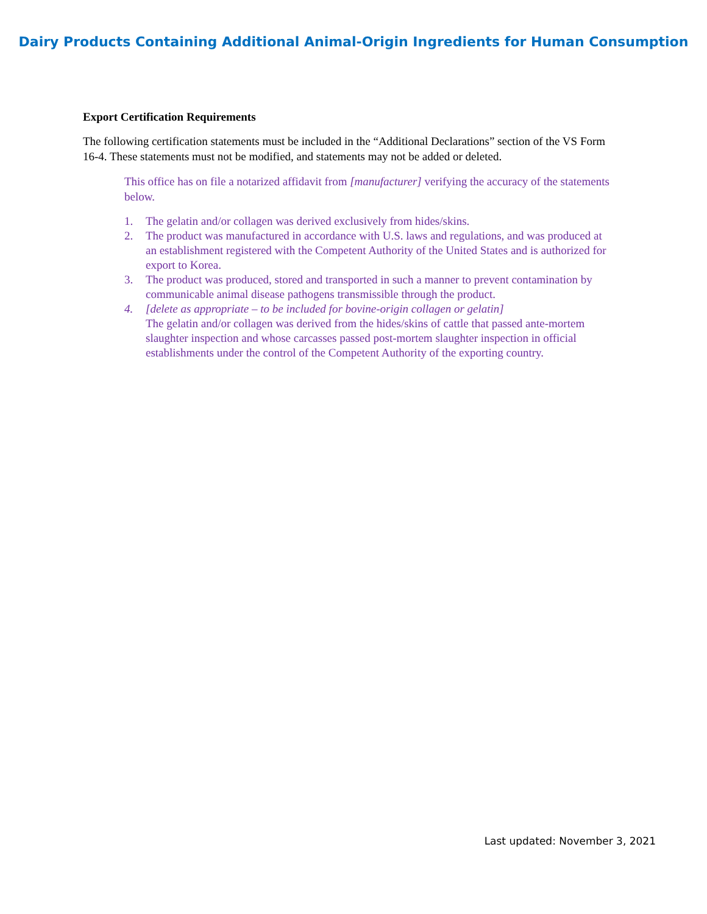Dairy Products Containing Additional Animal-Origin Ingredients for Human Consumption
Export Certification Requirements
The following certification statements must be included in the “Additional Declarations” section of the VS Form 16-4. These statements must not be modified, and statements may not be added or deleted.
This office has on file a notarized affidavit from [manufacturer] verifying the accuracy of the statements below.
1. The gelatin and/or collagen was derived exclusively from hides/skins.
2. The product was manufactured in accordance with U.S. laws and regulations, and was produced at an establishment registered with the Competent Authority of the United States and is authorized for export to Korea.
3. The product was produced, stored and transported in such a manner to prevent contamination by communicable animal disease pathogens transmissible through the product.
4. [delete as appropriate – to be included for bovine-origin collagen or gelatin]
The gelatin and/or collagen was derived from the hides/skins of cattle that passed ante-mortem slaughter inspection and whose carcasses passed post-mortem slaughter inspection in official establishments under the control of the Competent Authority of the exporting country.
Last updated: November 3, 2021